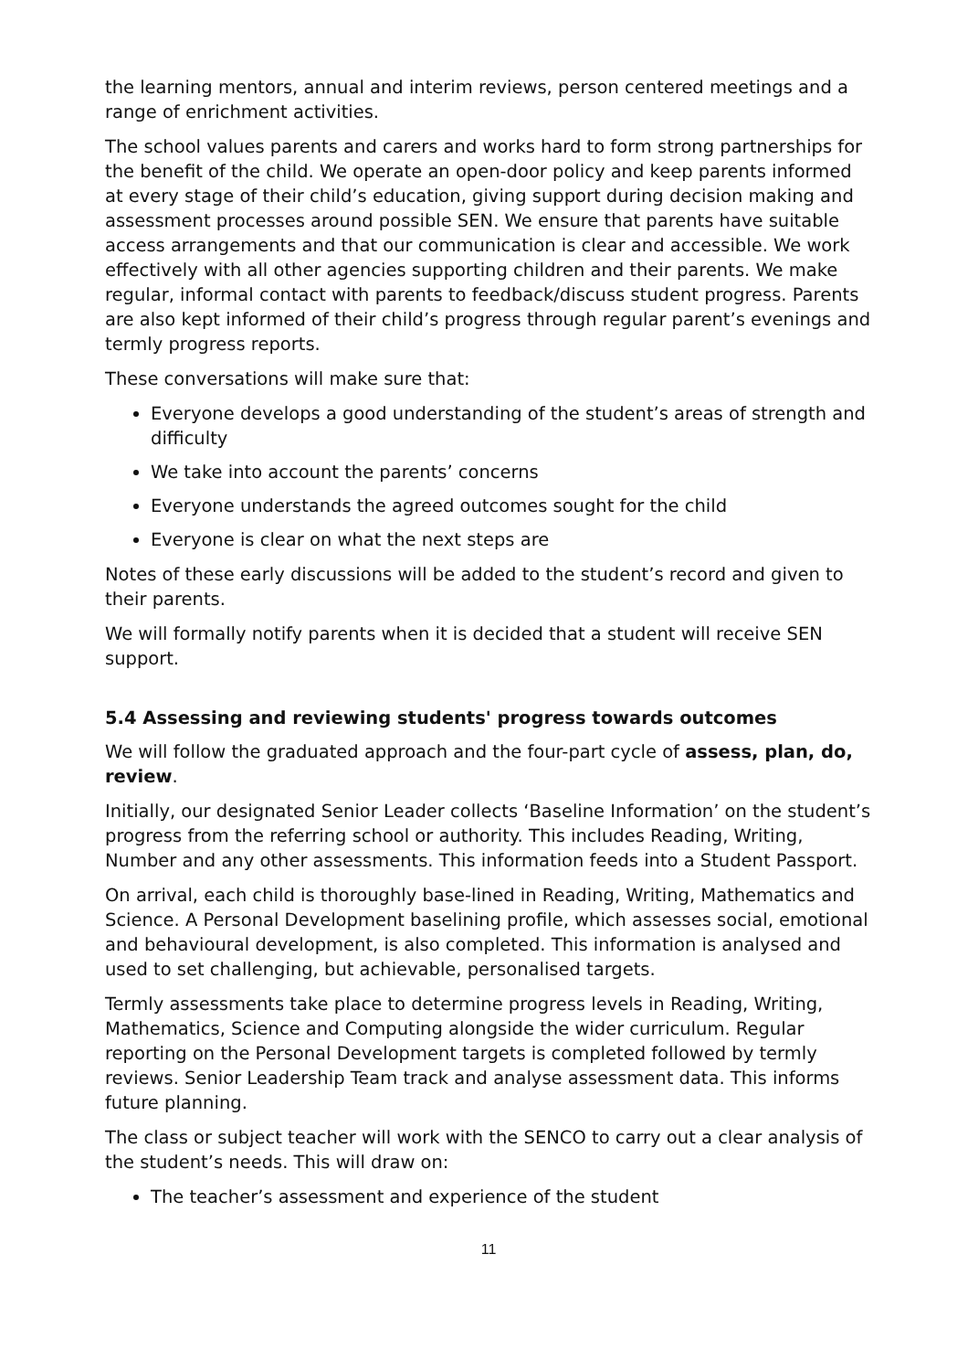the learning mentors, annual and interim reviews, person centered meetings and a range of enrichment activities.
The school values parents and carers and works hard to form strong partnerships for the benefit of the child. We operate an open-door policy and keep parents informed at every stage of their child’s education, giving support during decision making and assessment processes around possible SEN. We ensure that parents have suitable access arrangements and that our communication is clear and accessible. We work effectively with all other agencies supporting children and their parents. We make regular, informal contact with parents to feedback/discuss student progress. Parents are also kept informed of their child’s progress through regular parent’s evenings and termly progress reports.
These conversations will make sure that:
Everyone develops a good understanding of the student’s areas of strength and difficulty
We take into account the parents’ concerns
Everyone understands the agreed outcomes sought for the child
Everyone is clear on what the next steps are
Notes of these early discussions will be added to the student’s record and given to their parents.
We will formally notify parents when it is decided that a student will receive SEN support.
5.4 Assessing and reviewing students' progress towards outcomes
We will follow the graduated approach and the four-part cycle of assess, plan, do, review.
Initially, our designated Senior Leader collects ‘Baseline Information’ on the student’s progress from the referring school or authority. This includes Reading, Writing, Number and any other assessments. This information feeds into a Student Passport.
On arrival, each child is thoroughly base-lined in Reading, Writing, Mathematics and Science. A Personal Development baselining profile, which assesses social, emotional and behavioural development, is also completed. This information is analysed and used to set challenging, but achievable, personalised targets.
Termly assessments take place to determine progress levels in Reading, Writing, Mathematics, Science and Computing alongside the wider curriculum. Regular reporting on the Personal Development targets is completed followed by termly reviews. Senior Leadership Team track and analyse assessment data. This informs future planning.
The class or subject teacher will work with the SENCO to carry out a clear analysis of the student’s needs. This will draw on:
The teacher’s assessment and experience of the student
11